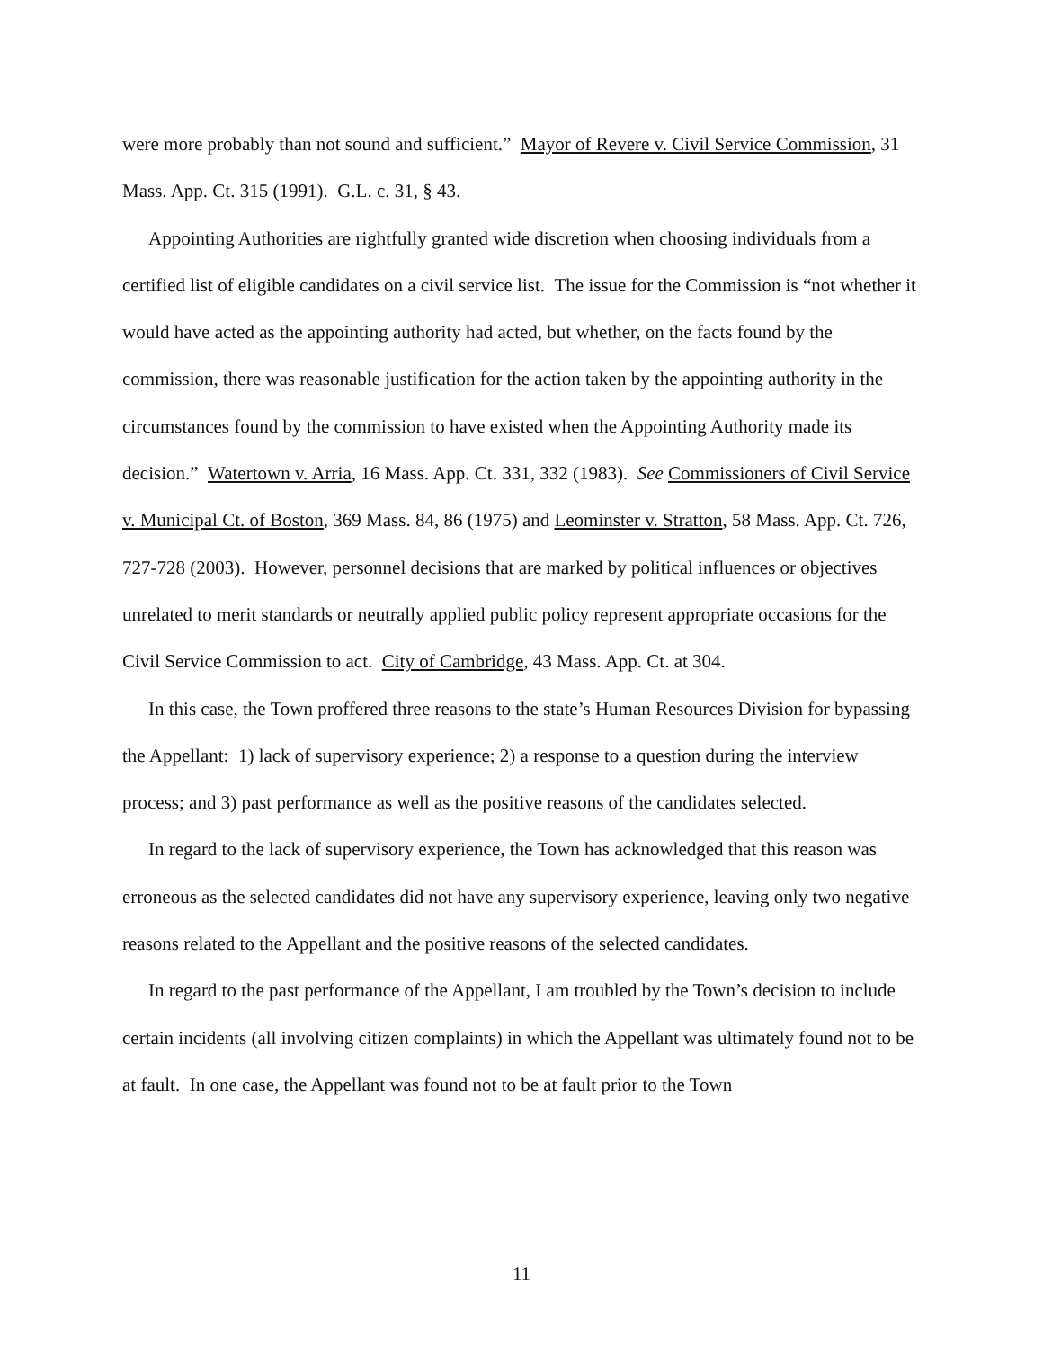were more probably than not sound and sufficient.” Mayor of Revere v. Civil Service Commission, 31 Mass. App. Ct. 315 (1991). G.L. c. 31, § 43.
Appointing Authorities are rightfully granted wide discretion when choosing individuals from a certified list of eligible candidates on a civil service list. The issue for the Commission is “not whether it would have acted as the appointing authority had acted, but whether, on the facts found by the commission, there was reasonable justification for the action taken by the appointing authority in the circumstances found by the commission to have existed when the Appointing Authority made its decision.” Watertown v. Arria, 16 Mass. App. Ct. 331, 332 (1983). See Commissioners of Civil Service v. Municipal Ct. of Boston, 369 Mass. 84, 86 (1975) and Leominster v. Stratton, 58 Mass. App. Ct. 726, 727-728 (2003). However, personnel decisions that are marked by political influences or objectives unrelated to merit standards or neutrally applied public policy represent appropriate occasions for the Civil Service Commission to act. City of Cambridge, 43 Mass. App. Ct. at 304.
In this case, the Town proffered three reasons to the state’s Human Resources Division for bypassing the Appellant: 1) lack of supervisory experience; 2) a response to a question during the interview process; and 3) past performance as well as the positive reasons of the candidates selected.
In regard to the lack of supervisory experience, the Town has acknowledged that this reason was erroneous as the selected candidates did not have any supervisory experience, leaving only two negative reasons related to the Appellant and the positive reasons of the selected candidates.
In regard to the past performance of the Appellant, I am troubled by the Town’s decision to include certain incidents (all involving citizen complaints) in which the Appellant was ultimately found not to be at fault. In one case, the Appellant was found not to be at fault prior to the Town
11